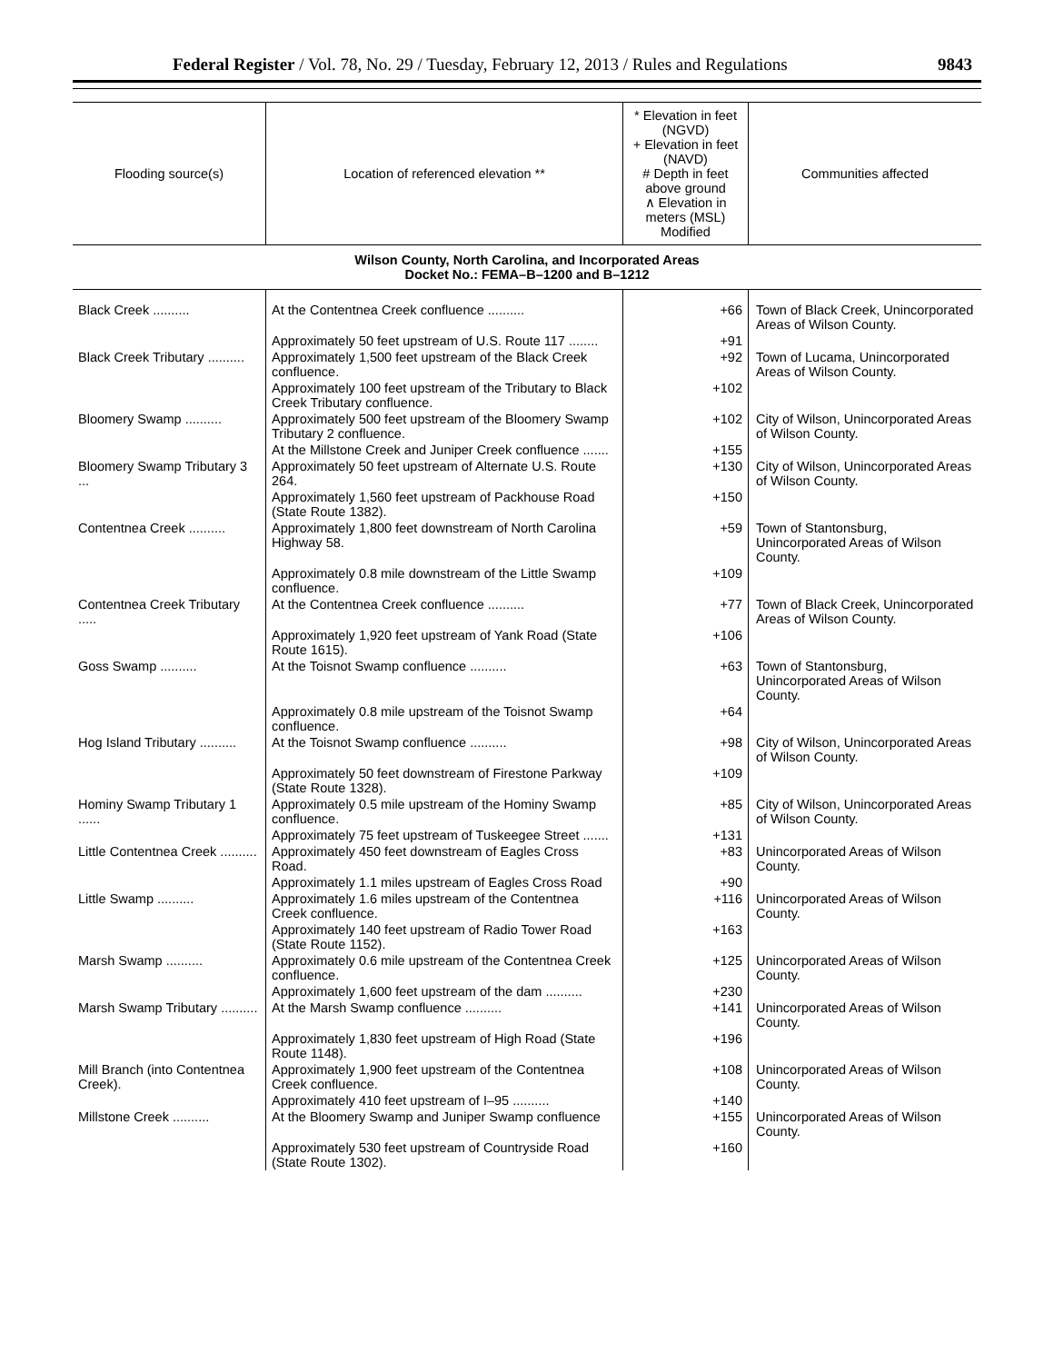Federal Register / Vol. 78, No. 29 / Tuesday, February 12, 2013 / Rules and Regulations 9843
| Flooding source(s) | Location of referenced elevation ** | * Elevation in feet (NGVD) + Elevation in feet (NAVD) # Depth in feet above ground ∧ Elevation in meters (MSL) Modified | Communities affected |
| --- | --- | --- | --- |
| Wilson County, North Carolina, and Incorporated Areas Docket No.: FEMA–B–1200 and B–1212 | | | |
| Black Creek .......... | At the Contentnea Creek confluence .......... | +66 | Town of Black Creek, Unincorporated Areas of Wilson County. |
| | Approximately 50 feet upstream of U.S. Route 117 ........ | +91 | |
| Black Creek Tributary .......... | Approximately 1,500 feet upstream of the Black Creek confluence. | +92 | Town of Lucama, Unincorporated Areas of Wilson County. |
| | Approximately 100 feet upstream of the Tributary to Black Creek Tributary confluence. | +102 | |
| Bloomery Swamp .......... | Approximately 500 feet upstream of the Bloomery Swamp Tributary 2 confluence. | +102 | City of Wilson, Unincorporated Areas of Wilson County. |
| | At the Millstone Creek and Juniper Creek confluence ....... | +155 | |
| Bloomery Swamp Tributary 3 ... | Approximately 50 feet upstream of Alternate U.S. Route 264. | +130 | City of Wilson, Unincorporated Areas of Wilson County. |
| | Approximately 1,560 feet upstream of Packhouse Road (State Route 1382). | +150 | |
| Contentnea Creek .......... | Approximately 1,800 feet downstream of North Carolina Highway 58. | +59 | Town of Stantonsburg, Unincorporated Areas of Wilson County. |
| | Approximately 0.8 mile downstream of the Little Swamp confluence. | +109 | |
| Contentnea Creek Tributary ..... | At the Contentnea Creek confluence .......... | +77 | Town of Black Creek, Unincorporated Areas of Wilson County. |
| | Approximately 1,920 feet upstream of Yank Road (State Route 1615). | +106 | |
| Goss Swamp .......... | At the Toisnot Swamp confluence .......... | +63 | Town of Stantonsburg, Unincorporated Areas of Wilson County. |
| | Approximately 0.8 mile upstream of the Toisnot Swamp confluence. | +64 | |
| Hog Island Tributary .......... | At the Toisnot Swamp confluence .......... | +98 | City of Wilson, Unincorporated Areas of Wilson County. |
| | Approximately 50 feet downstream of Firestone Parkway (State Route 1328). | +109 | |
| Hominy Swamp Tributary 1 ...... | Approximately 0.5 mile upstream of the Hominy Swamp confluence. | +85 | City of Wilson, Unincorporated Areas of Wilson County. |
| | Approximately 75 feet upstream of Tuskeegee Street ....... | +131 | |
| Little Contentnea Creek .......... | Approximately 450 feet downstream of Eagles Cross Road. | +83 | Unincorporated Areas of Wilson County. |
| | Approximately 1.1 miles upstream of Eagles Cross Road | +90 | |
| Little Swamp .......... | Approximately 1.6 miles upstream of the Contentnea Creek confluence. | +116 | Unincorporated Areas of Wilson County. |
| | Approximately 140 feet upstream of Radio Tower Road (State Route 1152). | +163 | |
| Marsh Swamp .......... | Approximately 0.6 mile upstream of the Contentnea Creek confluence. | +125 | Unincorporated Areas of Wilson County. |
| | Approximately 1,600 feet upstream of the dam .......... | +230 | |
| Marsh Swamp Tributary .......... | At the Marsh Swamp confluence .......... | +141 | Unincorporated Areas of Wilson County. |
| | Approximately 1,830 feet upstream of High Road (State Route 1148). | +196 | |
| Mill Branch (into Contentnea Creek). | Approximately 1,900 feet upstream of the Contentnea Creek confluence. | +108 | Unincorporated Areas of Wilson County. |
| | Approximately 410 feet upstream of I–95 .......... | +140 | |
| Millstone Creek .......... | At the Bloomery Swamp and Juniper Swamp confluence | +155 | Unincorporated Areas of Wilson County. |
| | Approximately 530 feet upstream of Countryside Road (State Route 1302). | +160 | |